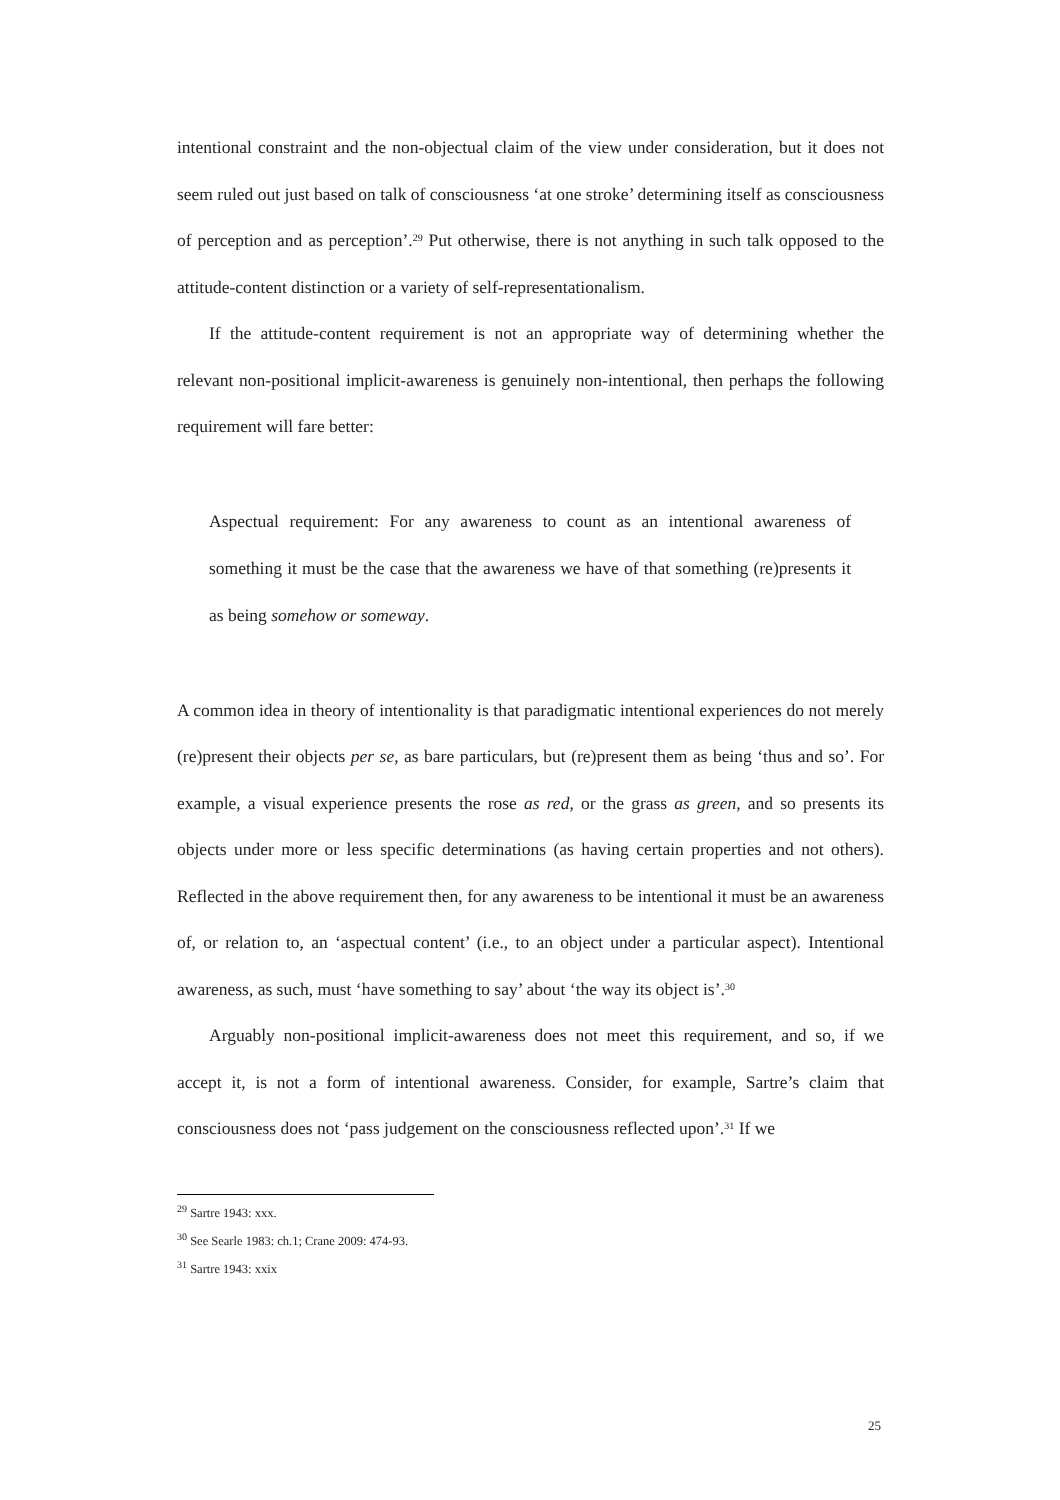intentional constraint and the non-objectual claim of the view under consideration, but it does not seem ruled out just based on talk of consciousness ‘at one stroke’ determining itself as consciousness of perception and as perception’.<sup>29</sup> Put otherwise, there is not anything in such talk opposed to the attitude-content distinction or a variety of self-representationalism.
If the attitude-content requirement is not an appropriate way of determining whether the relevant non-positional implicit-awareness is genuinely non-intentional, then perhaps the following requirement will fare better:
Aspectual requirement: For any awareness to count as an intentional awareness of something it must be the case that the awareness we have of that something (re)presents it as being somehow or someway.
A common idea in theory of intentionality is that paradigmatic intentional experiences do not merely (re)present their objects per se, as bare particulars, but (re)present them as being ‘thus and so’. For example, a visual experience presents the rose as red, or the grass as green, and so presents its objects under more or less specific determinations (as having certain properties and not others). Reflected in the above requirement then, for any awareness to be intentional it must be an awareness of, or relation to, an ‘aspectual content’ (i.e., to an object under a particular aspect). Intentional awareness, as such, must ‘have something to say’ about ‘the way its object is’.<sup>30</sup>
Arguably non-positional implicit-awareness does not meet this requirement, and so, if we accept it, is not a form of intentional awareness. Consider, for example, Sartre’s claim that consciousness does not ‘pass judgement on the consciousness reflected upon’.<sup>31</sup> If we
<sup>29</sup> Sartre 1943: xxx.
<sup>30</sup> See Searle 1983: ch.1; Crane 2009: 474-93.
<sup>31</sup> Sartre 1943: xxix
25